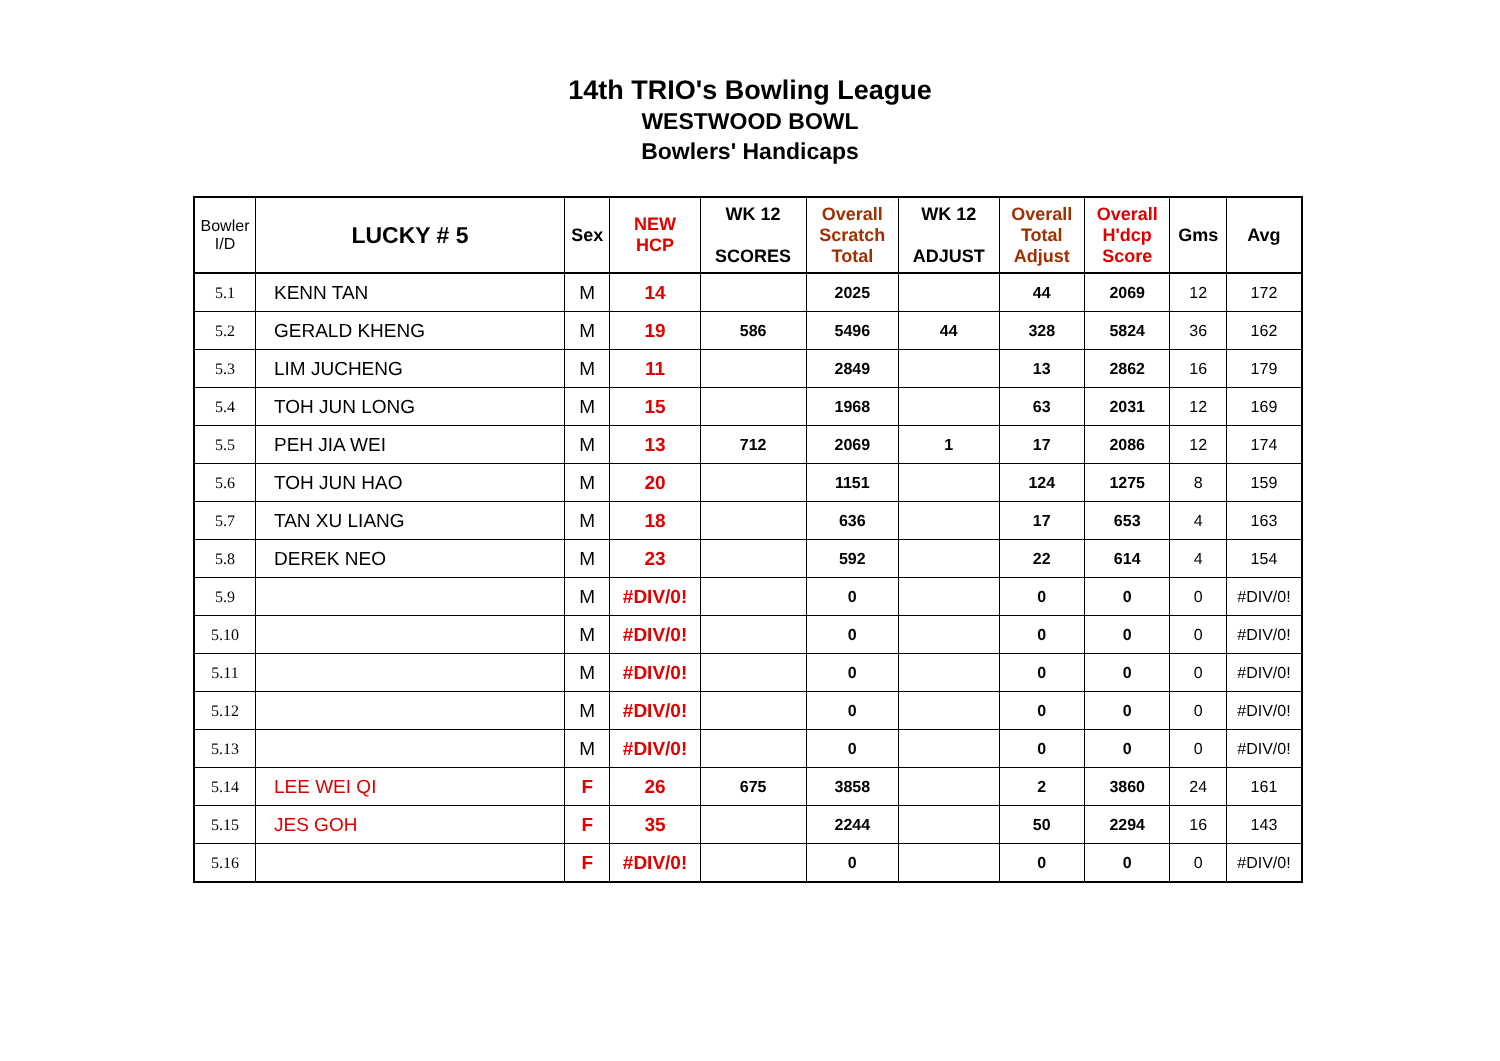14th TRIO's Bowling League
WESTWOOD BOWL
Bowlers' Handicaps
| Bowler I/D | LUCKY # 5 | Sex | NEW HCP | WK 12 SCORES | Overall Scratch Total | WK 12 ADJUST | Overall Total Adjust | Overall H'dcp Score | Gms | Avg |
| --- | --- | --- | --- | --- | --- | --- | --- | --- | --- | --- |
| 5.1 | KENN TAN | M | 14 | | 2025 | | 44 | 2069 | 12 | 172 |
| 5.2 | GERALD KHENG | M | 19 | 586 | 5496 | 44 | 328 | 5824 | 36 | 162 |
| 5.3 | LIM JUCHENG | M | 11 | | 2849 | | 13 | 2862 | 16 | 179 |
| 5.4 | TOH JUN LONG | M | 15 | | 1968 | | 63 | 2031 | 12 | 169 |
| 5.5 | PEH JIA WEI | M | 13 | 712 | 2069 | 1 | 17 | 2086 | 12 | 174 |
| 5.6 | TOH JUN HAO | M | 20 | | 1151 | | 124 | 1275 | 8 | 159 |
| 5.7 | TAN XU LIANG | M | 18 | | 636 | | 17 | 653 | 4 | 163 |
| 5.8 | DEREK NEO | M | 23 | | 592 | | 22 | 614 | 4 | 154 |
| 5.9 | | M | #DIV/0! | | 0 | | 0 | 0 | 0 | #DIV/0! |
| 5.10 | | M | #DIV/0! | | 0 | | 0 | 0 | 0 | #DIV/0! |
| 5.11 | | M | #DIV/0! | | 0 | | 0 | 0 | 0 | #DIV/0! |
| 5.12 | | M | #DIV/0! | | 0 | | 0 | 0 | 0 | #DIV/0! |
| 5.13 | | M | #DIV/0! | | 0 | | 0 | 0 | 0 | #DIV/0! |
| 5.14 | LEE WEI QI | F | 26 | 675 | 3858 | | 2 | 3860 | 24 | 161 |
| 5.15 | JES GOH | F | 35 | | 2244 | | 50 | 2294 | 16 | 143 |
| 5.16 | | F | #DIV/0! | | 0 | | 0 | 0 | 0 | #DIV/0! |